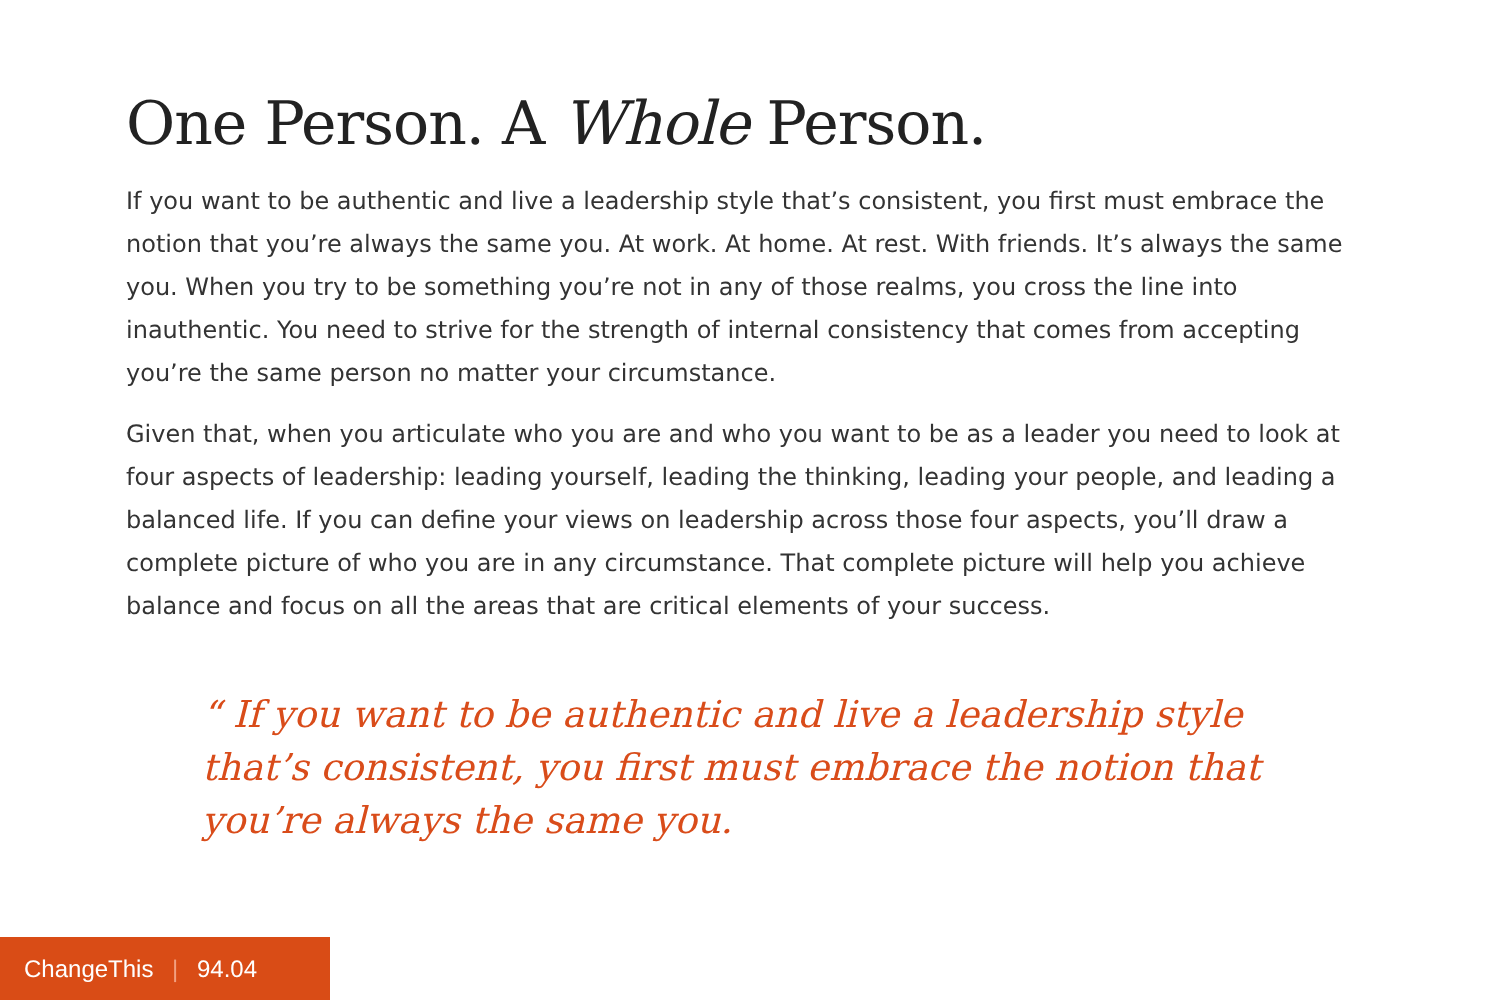One Person. A Whole Person.
If you want to be authentic and live a leadership style that’s consistent, you first must embrace the notion that you’re always the same you. At work. At home. At rest. With friends. It’s always the same you. When you try to be something you’re not in any of those realms, you cross the line into inauthentic. You need to strive for the strength of internal consistency that comes from accepting you’re the same person no matter your circumstance.
Given that, when you articulate who you are and who you want to be as a leader you need to look at four aspects of leadership: leading yourself, leading the thinking, leading your people, and leading a balanced life. If you can define your views on leadership across those four aspects, you’ll draw a complete picture of who you are in any circumstance. That complete picture will help you achieve balance and focus on all the areas that are critical elements of your success.
“ If you want to be authentic and live a leadership style that’s consistent, you first must embrace the notion that you’re always the same you.
ChangeThis | 94.04